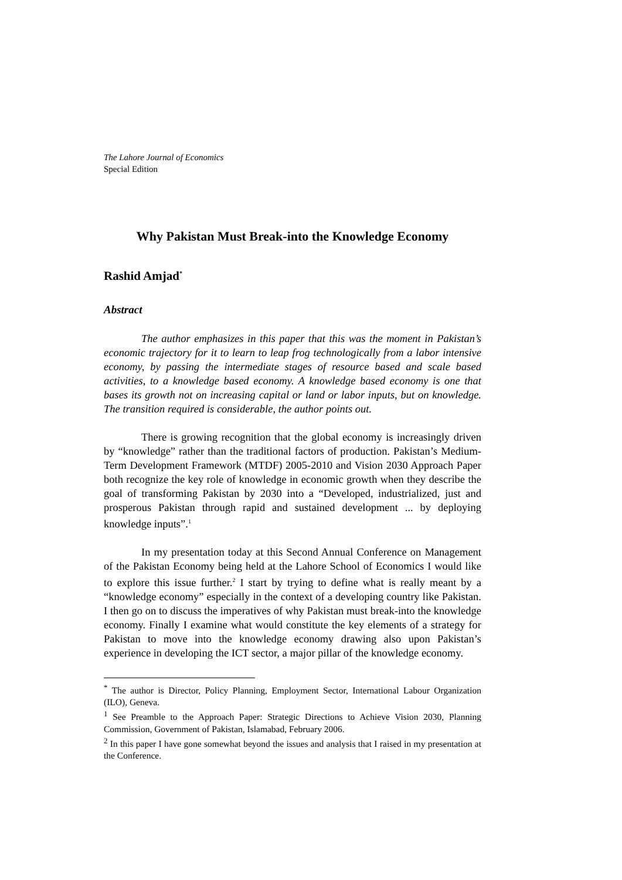The Lahore Journal of Economics
Special Edition
Why Pakistan Must Break-into the Knowledge Economy
Rashid Amjad<sup>*</sup>
Abstract
The author emphasizes in this paper that this was the moment in Pakistan’s economic trajectory for it to learn to leap frog technologically from a labor intensive economy, by passing the intermediate stages of resource based and scale based activities, to a knowledge based economy. A knowledge based economy is one that bases its growth not on increasing capital or land or labor inputs, but on knowledge. The transition required is considerable, the author points out.
There is growing recognition that the global economy is increasingly driven by “knowledge” rather than the traditional factors of production. Pakistan’s Medium-Term Development Framework (MTDF) 2005-2010 and Vision 2030 Approach Paper both recognize the key role of knowledge in economic growth when they describe the goal of transforming Pakistan by 2030 into a “Developed, industrialized, just and prosperous Pakistan through rapid and sustained development ... by deploying knowledge inputs”.<sup>1</sup>
In my presentation today at this Second Annual Conference on Management of the Pakistan Economy being held at the Lahore School of Economics I would like to explore this issue further.<sup>2</sup> I start by trying to define what is really meant by a “knowledge economy” especially in the context of a developing country like Pakistan. I then go on to discuss the imperatives of why Pakistan must break-into the knowledge economy. Finally I examine what would constitute the key elements of a strategy for Pakistan to move into the knowledge economy drawing also upon Pakistan’s experience in developing the ICT sector, a major pillar of the knowledge economy.
<sup>*</sup> The author is Director, Policy Planning, Employment Sector, International Labour Organization (ILO), Geneva.
<sup>1</sup> See Preamble to the Approach Paper: Strategic Directions to Achieve Vision 2030, Planning Commission, Government of Pakistan, Islamabad, February 2006.
<sup>2</sup> In this paper I have gone somewhat beyond the issues and analysis that I raised in my presentation at the Conference.